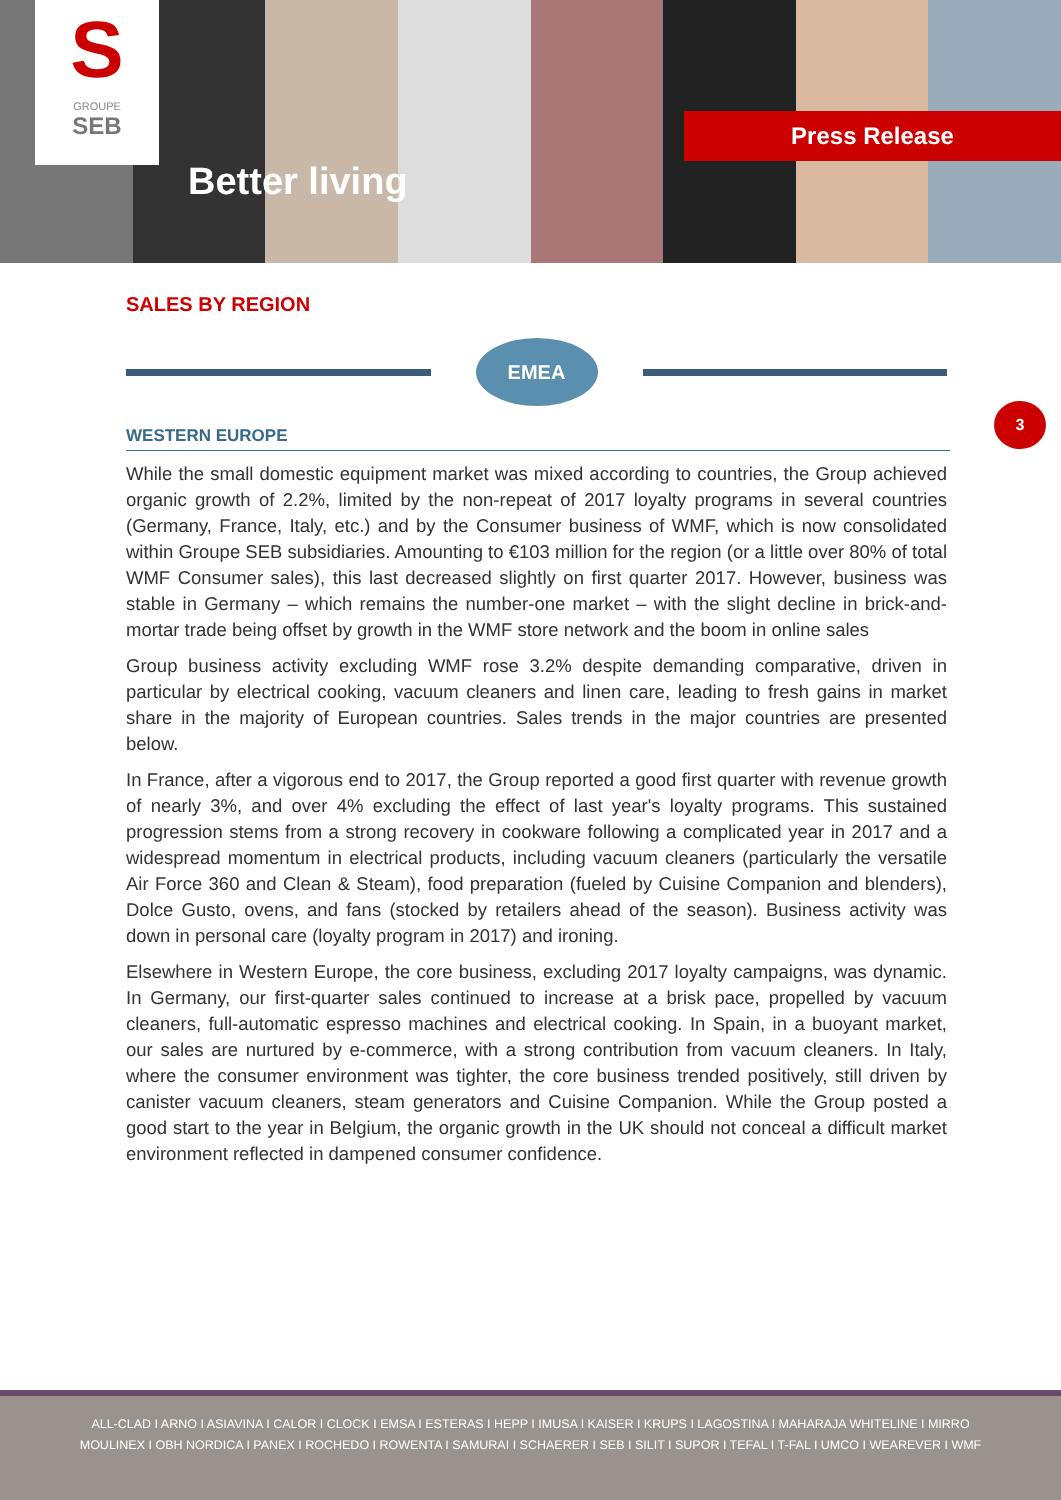S
GROUPE
SEB
Better living
Press Release
SALES BY REGION
EMEA
3
WESTERN EUROPE
While the small domestic equipment market was mixed according to countries, the Group achieved organic growth of 2.2%, limited by the non-repeat of 2017 loyalty programs in several countries (Germany, France, Italy, etc.) and by the Consumer business of WMF, which is now consolidated within Groupe SEB subsidiaries. Amounting to €103 million for the region (or a little over 80% of total WMF Consumer sales), this last decreased slightly on first quarter 2017. However, business was stable in Germany – which remains the number-one market – with the slight decline in brick-and-mortar trade being offset by growth in the WMF store network and the boom in online sales
Group business activity excluding WMF rose 3.2% despite demanding comparative, driven in particular by electrical cooking, vacuum cleaners and linen care, leading to fresh gains in market share in the majority of European countries. Sales trends in the major countries are presented below.
In France, after a vigorous end to 2017, the Group reported a good first quarter with revenue growth of nearly 3%, and over 4% excluding the effect of last year's loyalty programs. This sustained progression stems from a strong recovery in cookware following a complicated year in 2017 and a widespread momentum in electrical products, including vacuum cleaners (particularly the versatile Air Force 360 and Clean & Steam), food preparation (fueled by Cuisine Companion and blenders), Dolce Gusto, ovens, and fans (stocked by retailers ahead of the season). Business activity was down in personal care (loyalty program in 2017) and ironing.
Elsewhere in Western Europe, the core business, excluding 2017 loyalty campaigns, was dynamic. In Germany, our first-quarter sales continued to increase at a brisk pace, propelled by vacuum cleaners, full-automatic espresso machines and electrical cooking. In Spain, in a buoyant market, our sales are nurtured by e-commerce, with a strong contribution from vacuum cleaners. In Italy, where the consumer environment was tighter, the core business trended positively, still driven by canister vacuum cleaners, steam generators and Cuisine Companion. While the Group posted a good start to the year in Belgium, the organic growth in the UK should not conceal a difficult market environment reflected in dampened consumer confidence.
ALL-CLAD I ARNO I ASIAVINA I CALOR I CLOCK I EMSA I ESTERAS I HEPP I IMUSA I KAISER I KRUPS I LAGOSTINA I MAHARAJA WHITELINE I MIRRO
MOULINEX I OBH NORDICA I PANEX I ROCHEDO I ROWENTA I SAMURAI I SCHAERER I SEB I SILIT I SUPOR I TEFAL I T-FAL I UMCO I WEAREVER I WMF